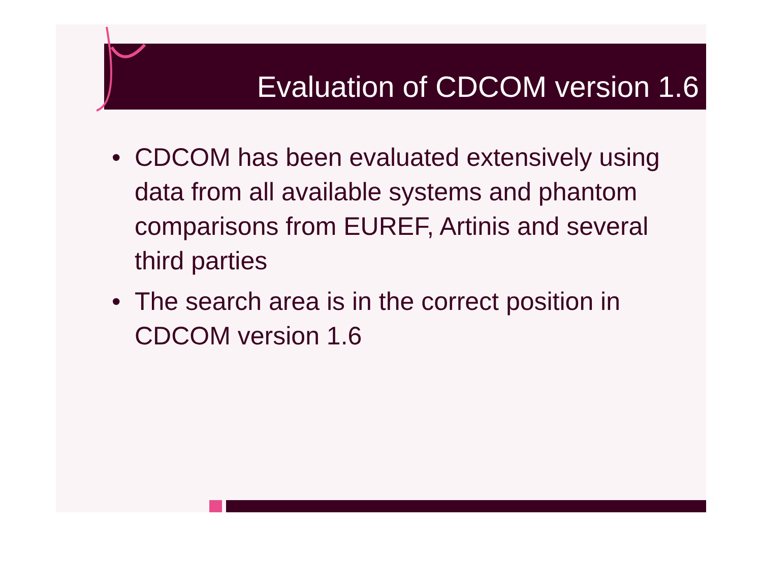Evaluation of CDCOM version 1.6
• CDCOM has been evaluated extensively using data from all available systems and phantom comparisons from EUREF, Artinis and several third parties
• The search area is in the correct position in CDCOM version 1.6